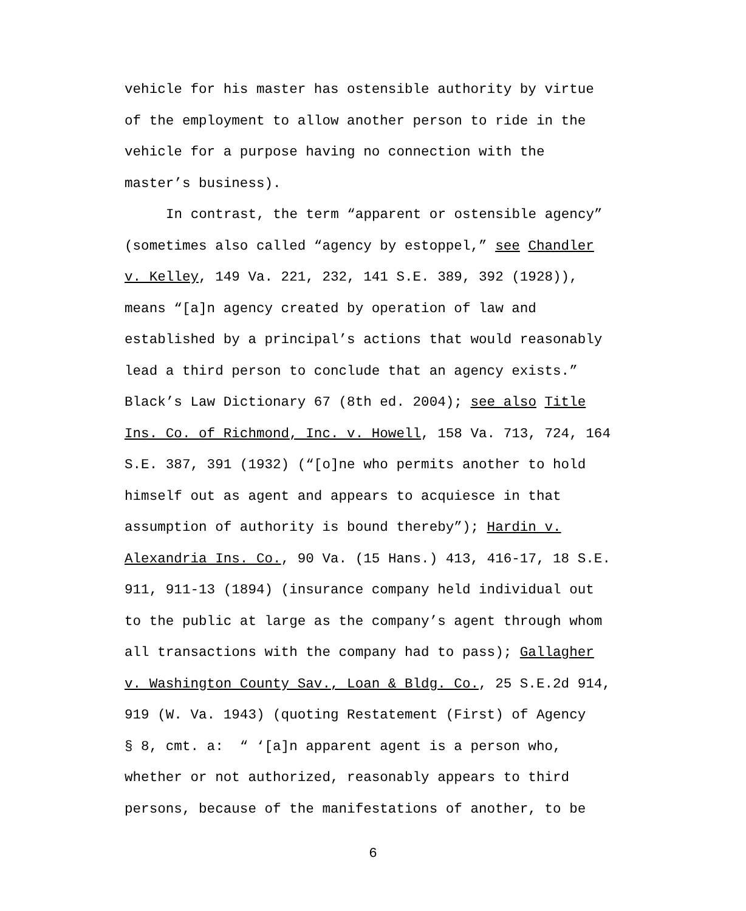vehicle for his master has ostensible authority by virtue
of the employment to allow another person to ride in the
vehicle for a purpose having no connection with the
master’s business).
In contrast, the term “apparent or ostensible agency”
(sometimes also called “agency by estoppel,” see Chandler
v. Kelley, 149 Va. 221, 232, 141 S.E. 389, 392 (1928)),
means “[a]n agency created by operation of law and
established by a principal’s actions that would reasonably
lead a third person to conclude that an agency exists.”
Black’s Law Dictionary 67 (8th ed. 2004); see also Title
Ins. Co. of Richmond, Inc. v. Howell, 158 Va. 713, 724, 164
S.E. 387, 391 (1932) (“[o]ne who permits another to hold
himself out as agent and appears to acquiesce in that
assumption of authority is bound thereby”); Hardin v.
Alexandria Ins. Co., 90 Va. (15 Hans.) 413, 416-17, 18 S.E.
911, 911-13 (1894) (insurance company held individual out
to the public at large as the company’s agent through whom
all transactions with the company had to pass); Gallagher
v. Washington County Sav., Loan & Bldg. Co., 25 S.E.2d 914,
919 (W. Va. 1943) (quoting Restatement (First) of Agency
§ 8, cmt. a: “ ‘[a]n apparent agent is a person who,
whether or not authorized, reasonably appears to third
persons, because of the manifestations of another, to be
6